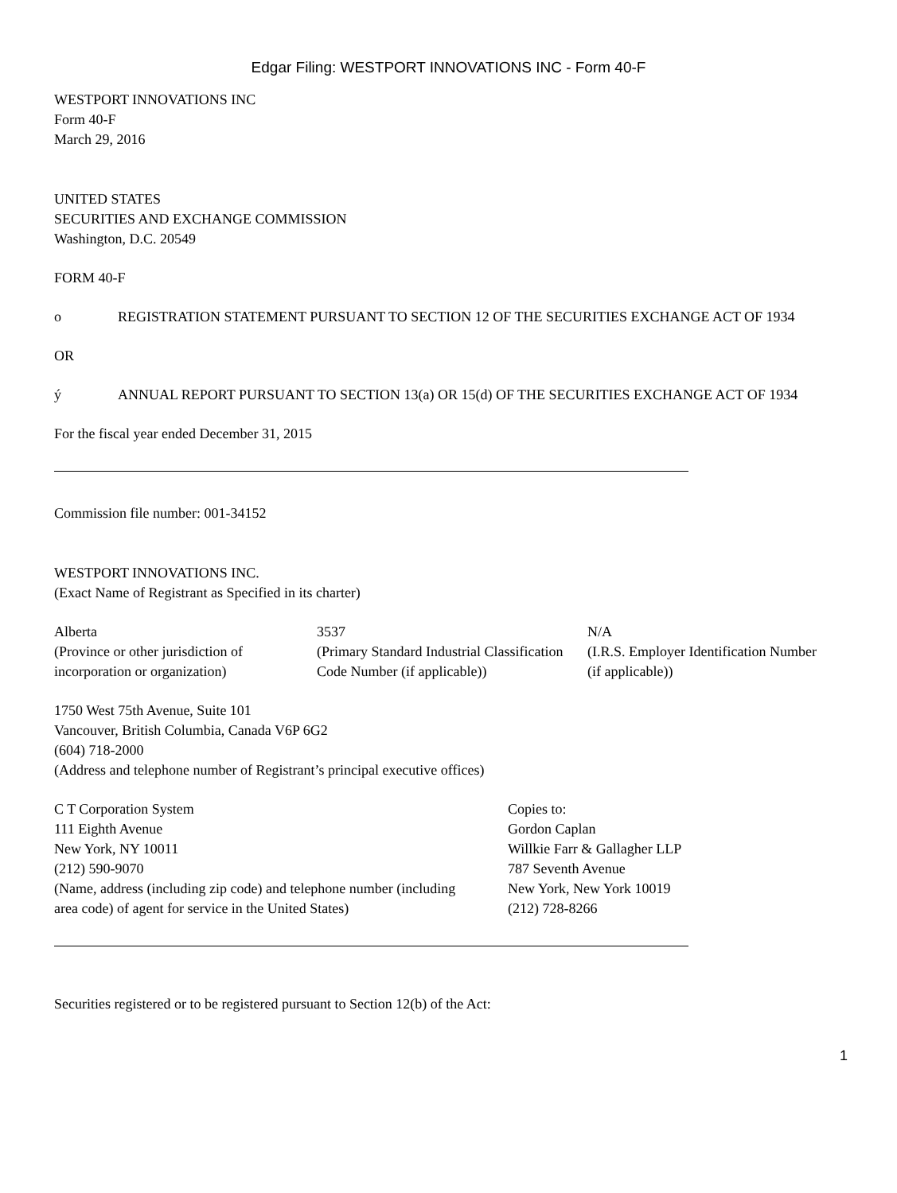Edgar Filing: WESTPORT INNOVATIONS INC - Form 40-F
WESTPORT INNOVATIONS INC
Form 40-F
March 29, 2016
UNITED STATES
SECURITIES AND EXCHANGE COMMISSION
Washington, D.C. 20549
FORM 40-F
| o | REGISTRATION STATEMENT PURSUANT TO SECTION 12 OF THE SECURITIES EXCHANGE ACT OF 1934 |
OR
| ý | ANNUAL REPORT PURSUANT TO SECTION 13(a) OR 15(d) OF THE SECURITIES EXCHANGE ACT OF 1934 |
For the fiscal year ended December 31, 2015
Commission file number: 001-34152
WESTPORT INNOVATIONS INC.
(Exact Name of Registrant as Specified in its charter)
| Alberta | 3537 | N/A |
| (Province or other jurisdiction of incorporation or organization) | (Primary Standard Industrial Classification Code Number (if applicable)) | (I.R.S. Employer Identification Number (if applicable)) |
1750 West 75th Avenue, Suite 101
Vancouver, British Columbia, Canada V6P 6G2
(604) 718-2000
(Address and telephone number of Registrant’s principal executive offices)
| C T Corporation System 111 Eighth Avenue New York, NY 10011 (212) 590-9070 (Name, address (including zip code) and telephone number (including area code) of agent for service in the United States) | Copies to: Gordon Caplan Willkie Farr & Gallagher LLP 787 Seventh Avenue New York, New York 10019 (212) 728-8266 |
Securities registered or to be registered pursuant to Section 12(b) of the Act:
1